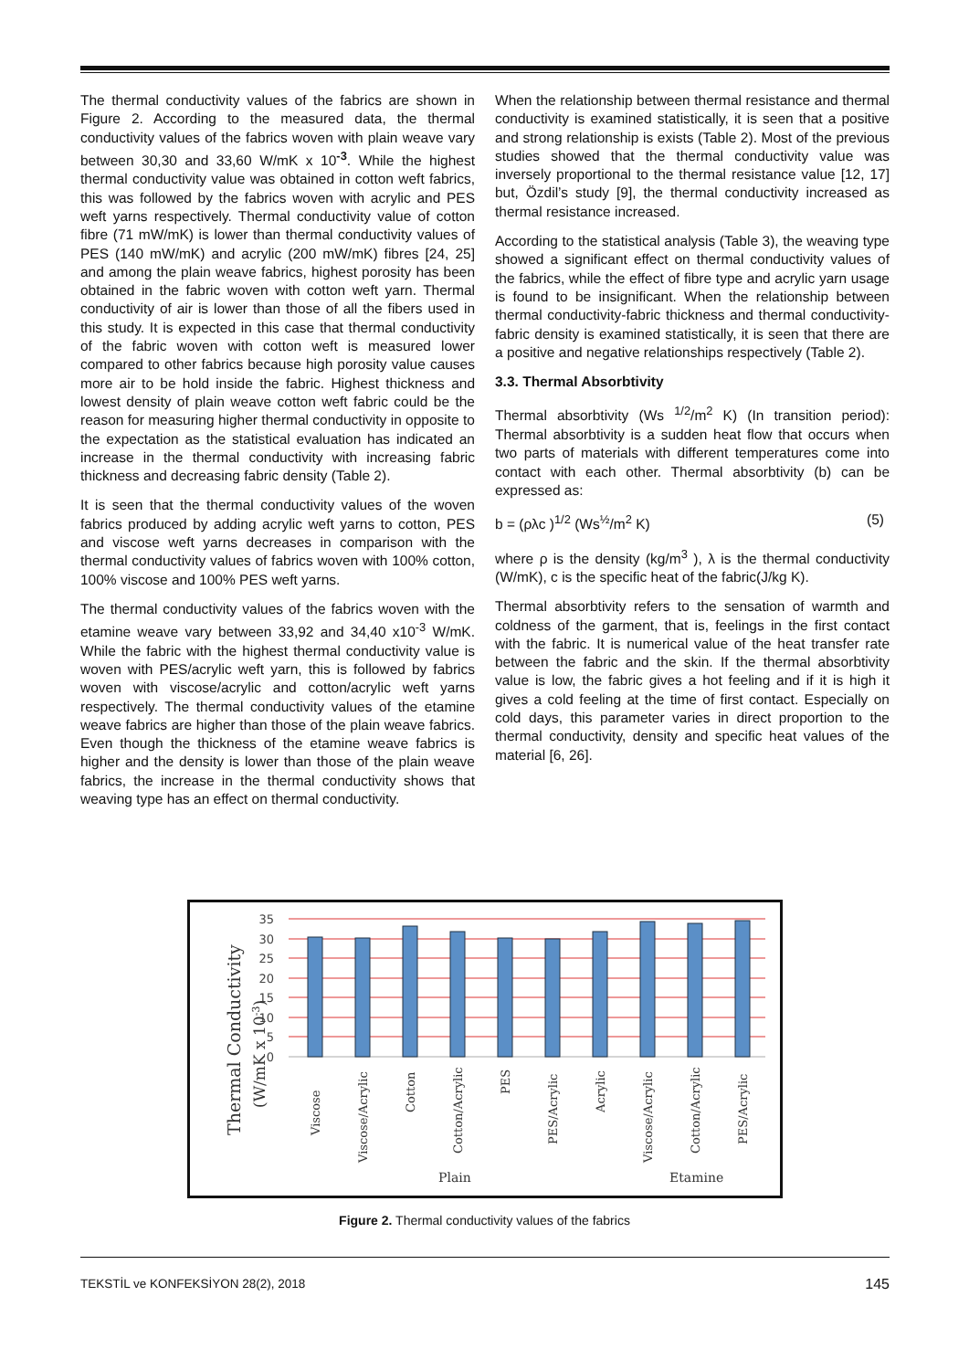The thermal conductivity values of the fabrics are shown in Figure 2. According to the measured data, the thermal conductivity values of the fabrics woven with plain weave vary between 30,30 and 33,60 W/mK x 10<sup>-3</sup>. While the highest thermal conductivity value was obtained in cotton weft fabrics, this was followed by the fabrics woven with acrylic and PES weft yarns respectively. Thermal conductivity value of cotton fibre (71 mW/mK) is lower than thermal conductivity values of PES (140 mW/mK) and acrylic (200 mW/mK) fibres [24, 25] and among the plain weave fabrics, highest porosity has been obtained in the fabric woven with cotton weft yarn. Thermal conductivity of air is lower than those of all the fibers used in this study. It is expected in this case that thermal conductivity of the fabric woven with cotton weft is measured lower compared to other fabrics because high porosity value causes more air to be hold inside the fabric. Highest thickness and lowest density of plain weave cotton weft fabric could be the reason for measuring higher thermal conductivity in opposite to the expectation as the statistical evaluation has indicated an increase in the thermal conductivity with increasing fabric thickness and decreasing fabric density (Table 2).
It is seen that the thermal conductivity values of the woven fabrics produced by adding acrylic weft yarns to cotton, PES and viscose weft yarns decreases in comparison with the thermal conductivity values of fabrics woven with 100% cotton, 100% viscose and 100% PES weft yarns.
The thermal conductivity values of the fabrics woven with the etamine weave vary between 33,92 and 34,40 x10<sup>-3</sup> W/mK. While the fabric with the highest thermal conductivity value is woven with PES/acrylic weft yarn, this is followed by fabrics woven with viscose/acrylic and cotton/acrylic weft yarns respectively. The thermal conductivity values of the etamine weave fabrics are higher than those of the plain weave fabrics. Even though the thickness of the etamine weave fabrics is higher and the density is lower than those of the plain weave fabrics, the increase in the thermal conductivity shows that weaving type has an effect on thermal conductivity.
When the relationship between thermal resistance and thermal conductivity is examined statistically, it is seen that a positive and strong relationship is exists (Table 2). Most of the previous studies showed that the thermal conductivity value was inversely proportional to the thermal resistance value [12, 17] but, Özdil’s study [9], the thermal conductivity increased as thermal resistance increased.
According to the statistical analysis (Table 3), the weaving type showed a significant effect on thermal conductivity values of the fabrics, while the effect of fibre type and acrylic yarn usage is found to be insignificant. When the relationship between thermal conductivity-fabric thickness and thermal conductivity-fabric density is examined statistically, it is seen that there are a positive and negative relationships respectively (Table 2).
3.3. Thermal Absorbtivity
Thermal absorbtivity (Ws <sup>1/2</sup>/m<sup>2</sup> K) (In transition period): Thermal absorbtivity is a sudden heat flow that occurs when two parts of materials with different temperatures come into contact with each other. Thermal absorbtivity (b) can be expressed as:
b = (ρλc )<sup>1/2</sup> (Ws<sup>½</sup>/m<sup>2</sup> K) (5)
where ρ is the density (kg/m<sup>3</sup> ), λ is the thermal conductivity (W/mK), c is the specific heat of the fabric(J/kg K).
Thermal absorbtivity refers to the sensation of warmth and coldness of the garment, that is, feelings in the first contact with the fabric. It is numerical value of the heat transfer rate between the fabric and the skin. If the thermal absorbtivity value is low, the fabric gives a hot feeling and if it is high it gives a cold feeling at the time of first contact. Especially on cold days, this parameter varies in direct proportion to the thermal conductivity, density and specific heat values of the material [6, 26].
35
30
25
20
15
10
5
0
Viscose
Viscose/Acrylic
Cotton
Cotton/Acrylic
PES
PES/Acrylic
Acrylic
Viscose/Acrylic
Cotton/Acrylic
PES/Acrylic
Plain
Etamine
Thermal Conductivity
(W/mK x 10-3)
Figure 2. Thermal conductivity values of the fabrics
TEKSTİL ve KONFEKSİYON 28(2), 2018 145